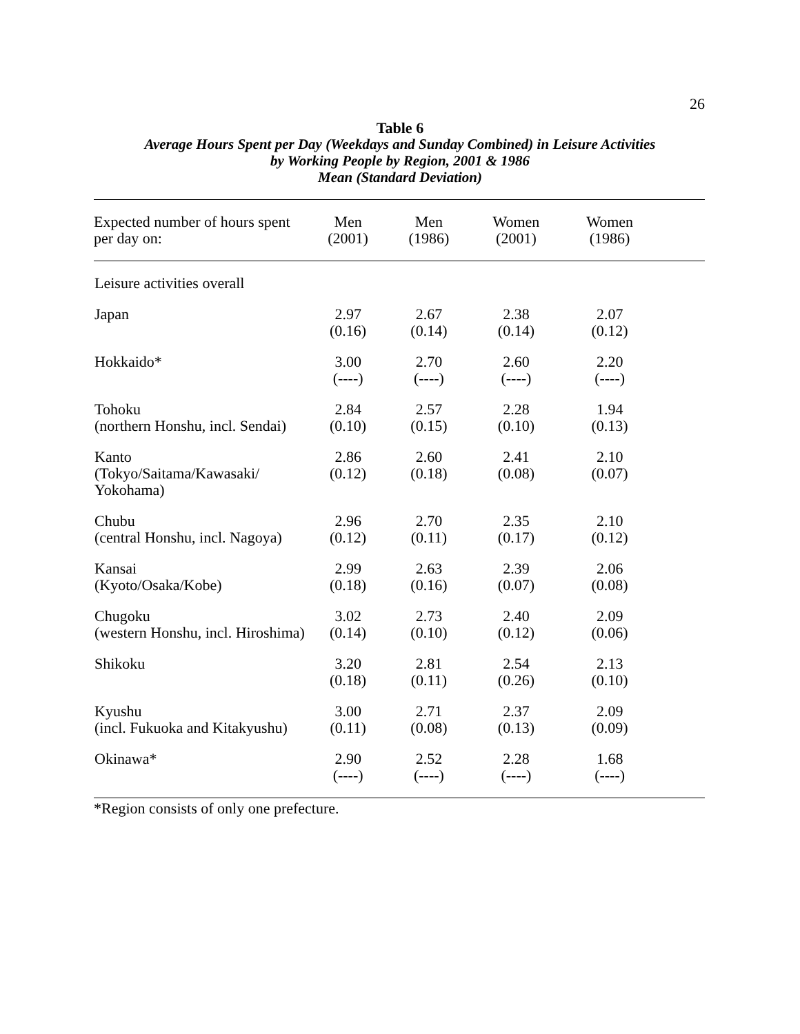26
Table 6
Average Hours Spent per Day (Weekdays and Sunday Combined) in Leisure Activities
by Working People by Region, 2001 & 1986
Mean (Standard Deviation)
| Expected number of hours spent per day on: | Men (2001) | Men (1986) | Women (2001) | Women (1986) | |
| --- | --- | --- | --- | --- | --- |
| Leisure activities overall | | | | | |
| Japan | 2.97 (0.16) | 2.67 (0.14) | 2.38 (0.14) | 2.07 (0.12) | |
| Hokkaido* | 3.00 (----) | 2.70 (----) | 2.60 (----) | 2.20 (----) | |
| Tohoku (northern Honshu, incl. Sendai) | 2.84 (0.10) | 2.57 (0.15) | 2.28 (0.10) | 1.94 (0.13) | |
| Kanto (Tokyo/Saitama/Kawasaki/ Yokohama) | 2.86 (0.12) | 2.60 (0.18) | 2.41 (0.08) | 2.10 (0.07) | |
| Chubu (central Honshu, incl. Nagoya) | 2.96 (0.12) | 2.70 (0.11) | 2.35 (0.17) | 2.10 (0.12) | |
| Kansai (Kyoto/Osaka/Kobe) | 2.99 (0.18) | 2.63 (0.16) | 2.39 (0.07) | 2.06 (0.08) | |
| Chugoku (western Honshu, incl. Hiroshima) | 3.02 (0.14) | 2.73 (0.10) | 2.40 (0.12) | 2.09 (0.06) | |
| Shikoku | 3.20 (0.18) | 2.81 (0.11) | 2.54 (0.26) | 2.13 (0.10) | |
| Kyushu (incl. Fukuoka and Kitakyushu) | 3.00 (0.11) | 2.71 (0.08) | 2.37 (0.13) | 2.09 (0.09) | |
| Okinawa* | 2.90 (----) | 2.52 (----) | 2.28 (----) | 1.68 (----) | |
*Region consists of only one prefecture.